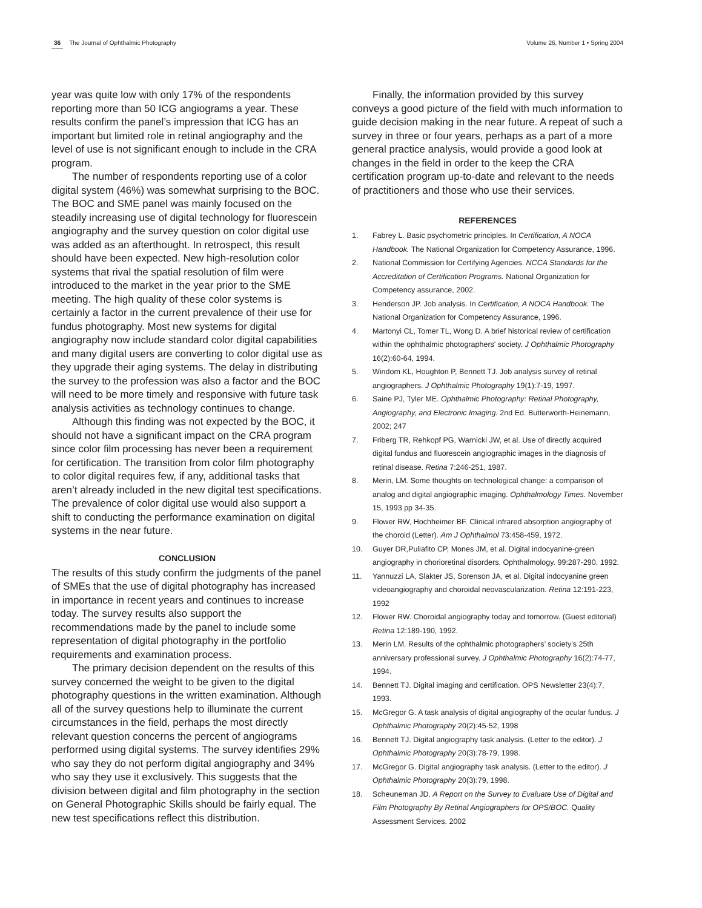36 The Journal of Ophthalmic Photography
Volume 26, Number 1 • Spring 2004
year was quite low with only 17% of the respondents reporting more than 50 ICG angiograms a year. These results confirm the panel’s impression that ICG has an important but limited role in retinal angiography and the level of use is not significant enough to include in the CRA program.
The number of respondents reporting use of a color digital system (46%) was somewhat surprising to the BOC. The BOC and SME panel was mainly focused on the steadily increasing use of digital technology for fluorescein angiography and the survey question on color digital use was added as an afterthought. In retrospect, this result should have been expected. New high-resolution color systems that rival the spatial resolution of film were introduced to the market in the year prior to the SME meeting. The high quality of these color systems is certainly a factor in the current prevalence of their use for fundus photography. Most new systems for digital angiography now include standard color digital capabilities and many digital users are converting to color digital use as they upgrade their aging systems. The delay in distributing the survey to the profession was also a factor and the BOC will need to be more timely and responsive with future task analysis activities as technology continues to change.
Although this finding was not expected by the BOC, it should not have a significant impact on the CRA program since color film processing has never been a requirement for certification. The transition from color film photography to color digital requires few, if any, additional tasks that aren’t already included in the new digital test specifications. The prevalence of color digital use would also support a shift to conducting the performance examination on digital systems in the near future.
CONCLUSION
The results of this study confirm the judgments of the panel of SMEs that the use of digital photography has increased in importance in recent years and continues to increase today. The survey results also support the recommendations made by the panel to include some representation of digital photography in the portfolio requirements and examination process.
The primary decision dependent on the results of this survey concerned the weight to be given to the digital photography questions in the written examination. Although all of the survey questions help to illuminate the current circumstances in the field, perhaps the most directly relevant question concerns the percent of angiograms performed using digital systems. The survey identifies 29% who say they do not perform digital angiography and 34% who say they use it exclusively. This suggests that the division between digital and film photography in the section on General Photographic Skills should be fairly equal. The new test specifications reflect this distribution.
Finally, the information provided by this survey conveys a good picture of the field with much information to guide decision making in the near future. A repeat of such a survey in three or four years, perhaps as a part of a more general practice analysis, would provide a good look at changes in the field in order to the keep the CRA certification program up-to-date and relevant to the needs of practitioners and those who use their services.
REFERENCES
1. Fabrey L. Basic psychometric principles. In Certification, A NOCA Handbook. The National Organization for Competency Assurance, 1996.
2. National Commission for Certifying Agencies. NCCA Standards for the Accreditation of Certification Programs. National Organization for Competency assurance, 2002.
3. Henderson JP. Job analysis. In Certification, A NOCA Handbook. The National Organization for Competency Assurance, 1996.
4. Martonyi CL, Tomer TL, Wong D. A brief historical review of certification within the ophthalmic photographers' society. J Ophthalmic Photography 16(2):60-64, 1994.
5. Windom KL, Houghton P, Bennett TJ. Job analysis survey of retinal angiographers. J Ophthalmic Photography 19(1):7-19, 1997.
6. Saine PJ, Tyler ME. Ophthalmic Photography: Retinal Photography, Angiography, and Electronic Imaging. 2nd Ed. Butterworth-Heinemann, 2002; 247
7. Friberg TR, Rehkopf PG, Warnicki JW, et al. Use of directly acquired digital fundus and fluorescein angiographic images in the diagnosis of retinal disease. Retina 7:246-251, 1987.
8. Merin, LM. Some thoughts on technological change: a comparison of analog and digital angiographic imaging. Ophthalmology Times. November 15, 1993 pp 34-35.
9. Flower RW, Hochheimer BF. Clinical infrared absorption angiography of the choroid (Letter). Am J Ophthalmol 73:458-459, 1972.
10. Guyer DR,Puliafito CP, Mones JM, et al. Digital indocyanine-green angiography in chorioretinal disorders. Ophthalmology. 99:287-290, 1992.
11. Yannuzzi LA, Slakter JS, Sorenson JA, et al. Digital indocyanine green videoangiography and choroidal neovascularization. Retina 12:191-223, 1992
12. Flower RW. Choroidal angiography today and tomorrow. (Guest editorial) Retina 12:189-190, 1992.
13. Merin LM. Results of the ophthalmic photographers’ society’s 25th anniversary professional survey. J Ophthalmic Photography 16(2):74-77, 1994.
14. Bennett TJ. Digital imaging and certification. OPS Newsletter 23(4):7, 1993.
15. McGregor G. A task analysis of digital angiography of the ocular fundus. J Ophthalmic Photography 20(2):45-52, 1998
16. Bennett TJ. Digital angiography task analysis. (Letter to the editor). J Ophthalmic Photography 20(3):78-79, 1998.
17. McGregor G. Digital angiography task analysis. (Letter to the editor). J Ophthalmic Photography 20(3):79, 1998.
18. Scheuneman JD. A Report on the Survey to Evaluate Use of Digital and Film Photography By Retinal Angiographers for OPS/BOC. Quality Assessment Services. 2002